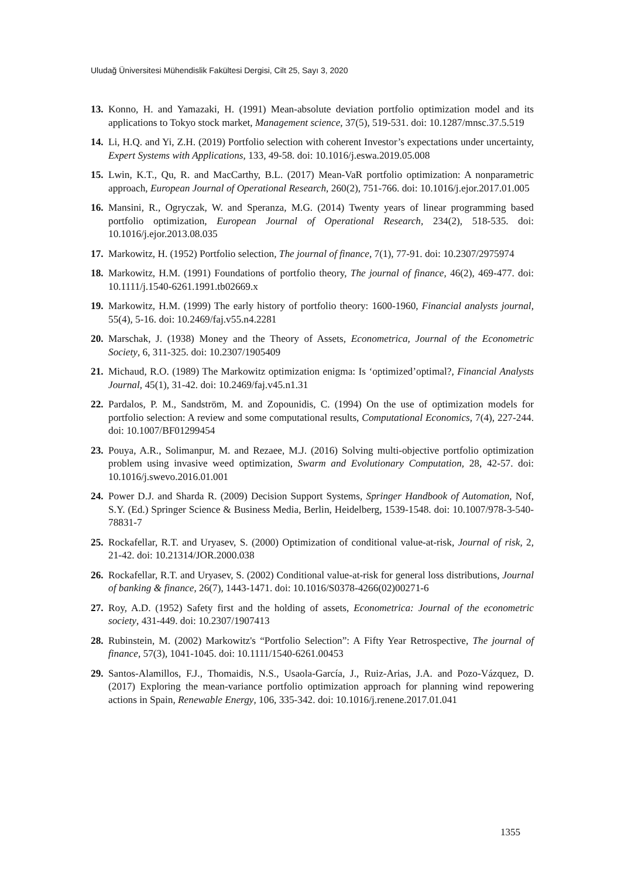Uludağ Üniversitesi Mühendislik Fakültesi Dergisi, Cilt 25, Sayı 3, 2020
13. Konno, H. and Yamazaki, H. (1991) Mean-absolute deviation portfolio optimization model and its applications to Tokyo stock market, Management science, 37(5), 519-531. doi: 10.1287/mnsc.37.5.519
14. Li, H.Q. and Yi, Z.H. (2019) Portfolio selection with coherent Investor’s expectations under uncertainty, Expert Systems with Applications, 133, 49-58. doi: 10.1016/j.eswa.2019.05.008
15. Lwin, K.T., Qu, R. and MacCarthy, B.L. (2017) Mean-VaR portfolio optimization: A nonparametric approach, European Journal of Operational Research, 260(2), 751-766. doi: 10.1016/j.ejor.2017.01.005
16. Mansini, R., Ogryczak, W. and Speranza, M.G. (2014) Twenty years of linear programming based portfolio optimization, European Journal of Operational Research, 234(2), 518-535. doi: 10.1016/j.ejor.2013.08.035
17. Markowitz, H. (1952) Portfolio selection, The journal of finance, 7(1), 77-91. doi: 10.2307/2975974
18. Markowitz, H.M. (1991) Foundations of portfolio theory, The journal of finance, 46(2), 469-477. doi: 10.1111/j.1540-6261.1991.tb02669.x
19. Markowitz, H.M. (1999) The early history of portfolio theory: 1600-1960, Financial analysts journal, 55(4), 5-16. doi: 10.2469/faj.v55.n4.2281
20. Marschak, J. (1938) Money and the Theory of Assets, Econometrica, Journal of the Econometric Society, 6, 311-325. doi: 10.2307/1905409
21. Michaud, R.O. (1989) The Markowitz optimization enigma: Is ‘optimized’optimal?, Financial Analysts Journal, 45(1), 31-42. doi: 10.2469/faj.v45.n1.31
22. Pardalos, P. M., Sandström, M. and Zopounidis, C. (1994) On the use of optimization models for portfolio selection: A review and some computational results, Computational Economics, 7(4), 227-244. doi: 10.1007/BF01299454
23. Pouya, A.R., Solimanpur, M. and Rezaee, M.J. (2016) Solving multi-objective portfolio optimization problem using invasive weed optimization, Swarm and Evolutionary Computation, 28, 42-57. doi: 10.1016/j.swevo.2016.01.001
24. Power D.J. and Sharda R. (2009) Decision Support Systems, Springer Handbook of Automation, Nof, S.Y. (Ed.) Springer Science & Business Media, Berlin, Heidelberg, 1539-1548. doi: 10.1007/978-3-540-78831-7
25. Rockafellar, R.T. and Uryasev, S. (2000) Optimization of conditional value-at-risk, Journal of risk, 2, 21-42. doi: 10.21314/JOR.2000.038
26. Rockafellar, R.T. and Uryasev, S. (2002) Conditional value-at-risk for general loss distributions, Journal of banking & finance, 26(7), 1443-1471. doi: 10.1016/S0378-4266(02)00271-6
27. Roy, A.D. (1952) Safety first and the holding of assets, Econometrica: Journal of the econometric society, 431-449. doi: 10.2307/1907413
28. Rubinstein, M. (2002) Markowitz's “Portfolio Selection”: A Fifty Year Retrospective, The journal of finance, 57(3), 1041-1045. doi: 10.1111/1540-6261.00453
29. Santos-Alamillos, F.J., Thomaidis, N.S., Usaola-García, J., Ruiz-Arias, J.A. and Pozo-Vázquez, D. (2017) Exploring the mean-variance portfolio optimization approach for planning wind repowering actions in Spain, Renewable Energy, 106, 335-342. doi: 10.1016/j.renene.2017.01.041
1355